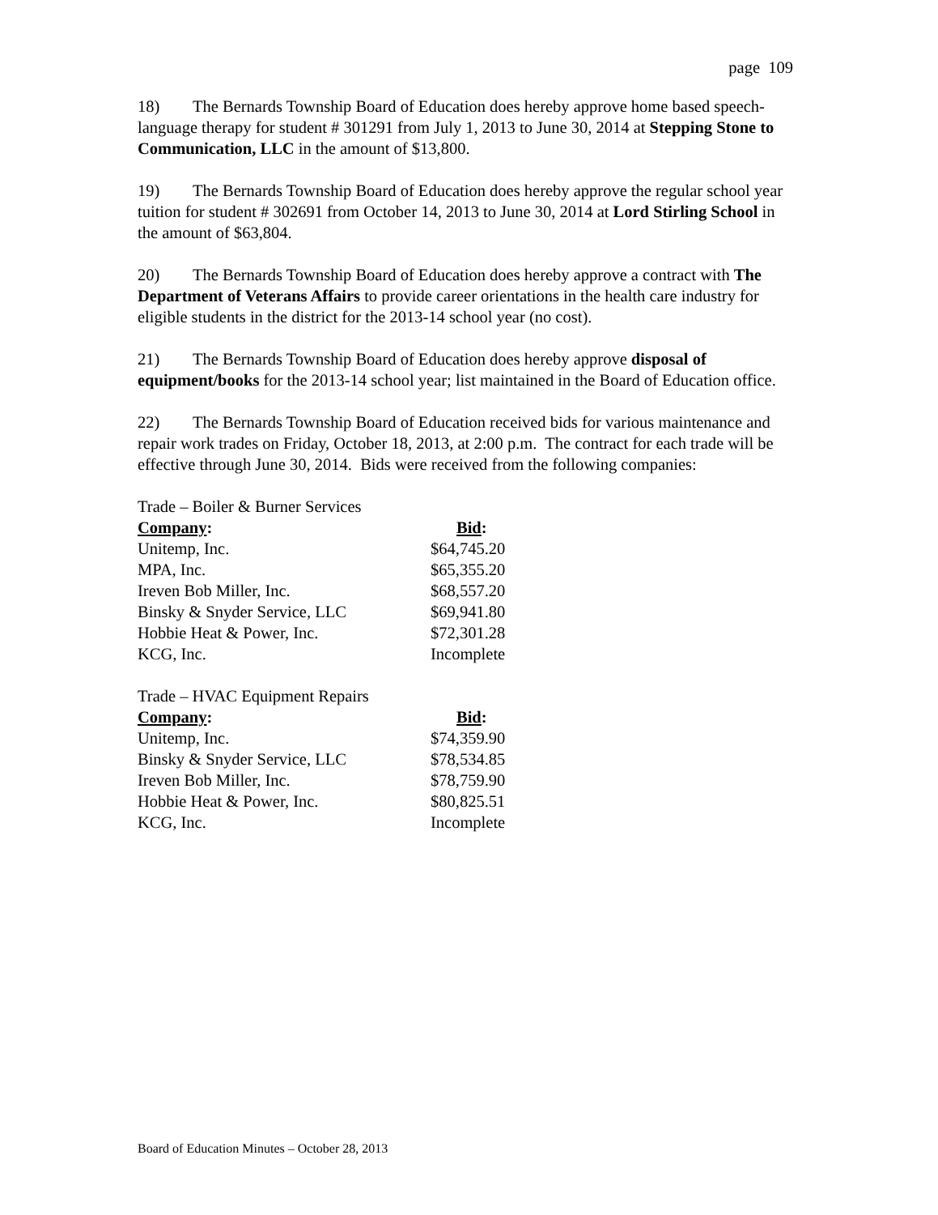page 109
18) The Bernards Township Board of Education does hereby approve home based speech-language therapy for student # 301291 from July 1, 2013 to June 30, 2014 at Stepping Stone to Communication, LLC in the amount of $13,800.
19) The Bernards Township Board of Education does hereby approve the regular school year tuition for student # 302691 from October 14, 2013 to June 30, 2014 at Lord Stirling School in the amount of $63,804.
20) The Bernards Township Board of Education does hereby approve a contract with The Department of Veterans Affairs to provide career orientations in the health care industry for eligible students in the district for the 2013-14 school year (no cost).
21) The Bernards Township Board of Education does hereby approve disposal of equipment/books for the 2013-14 school year; list maintained in the Board of Education office.
22) The Bernards Township Board of Education received bids for various maintenance and repair work trades on Friday, October 18, 2013, at 2:00 p.m. The contract for each trade will be effective through June 30, 2014. Bids were received from the following companies:
Trade – Boiler & Burner Services
| Company : | Bid : |
| --- | --- |
| Unitemp, Inc. | $64,745.20 |
| MPA, Inc. | $65,355.20 |
| Ireven Bob Miller, Inc. | $68,557.20 |
| Binsky & Snyder Service, LLC | $69,941.80 |
| Hobbie Heat & Power, Inc. | $72,301.28 |
| KCG, Inc. | Incomplete |
Trade – HVAC Equipment Repairs
| Company : | Bid : |
| --- | --- |
| Unitemp, Inc. | $74,359.90 |
| Binsky & Snyder Service, LLC | $78,534.85 |
| Ireven Bob Miller, Inc. | $78,759.90 |
| Hobbie Heat & Power, Inc. | $80,825.51 |
| KCG, Inc. | Incomplete |
Board of Education Minutes – October 28, 2013